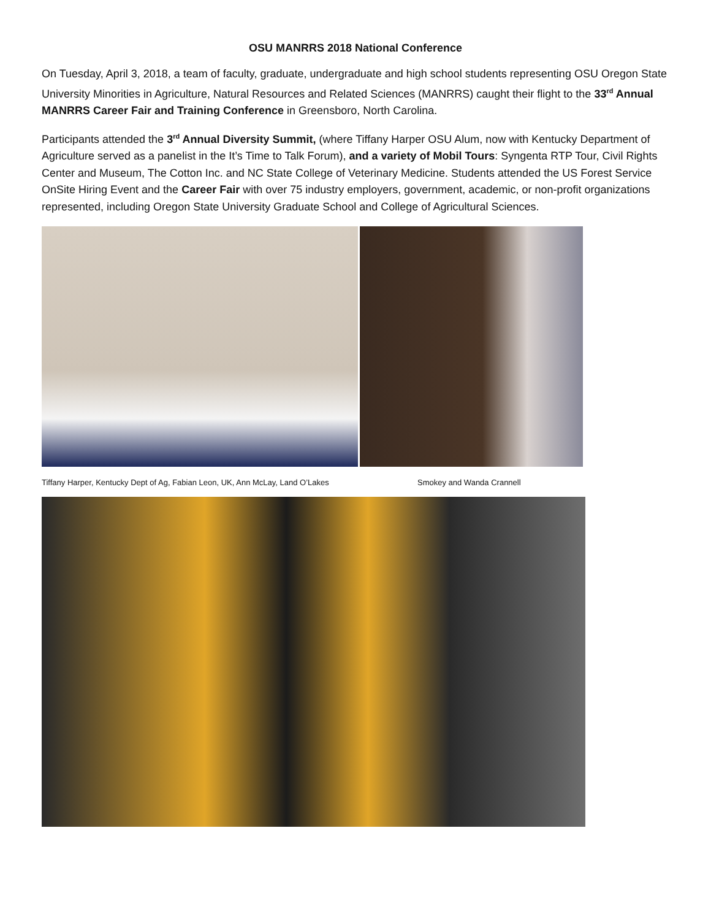OSU MANRRS 2018 National Conference
On Tuesday, April 3, 2018, a team of faculty, graduate, undergraduate and high school students representing OSU Oregon State University Minorities in Agriculture, Natural Resources and Related Sciences (MANRRS) caught their flight to the 33<sup>rd</sup> Annual MANRRS Career Fair and Training Conference in Greensboro, North Carolina.
Participants attended the 3<sup>rd</sup> Annual Diversity Summit, (where Tiffany Harper OSU Alum, now with Kentucky Department of Agriculture served as a panelist in the It’s Time to Talk Forum), and a variety of Mobil Tours: Syngenta RTP Tour, Civil Rights Center and Museum, The Cotton Inc. and NC State College of Veterinary Medicine. Students attended the US Forest Service OnSite Hiring Event and the Career Fair with over 75 industry employers, government, academic, or non-profit organizations represented, including Oregon State University Graduate School and College of Agricultural Sciences.
Tiffany Harper, Kentucky Dept of Ag, Fabian Leon, UK, Ann McLay, Land O’Lakes Smokey and Wanda Crannell